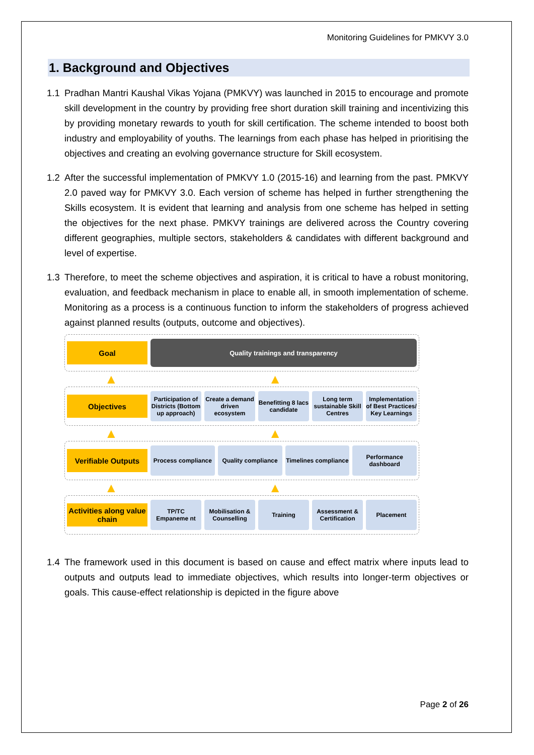Monitoring Guidelines for PMKVY 3.0
1. Background and Objectives
1.1 Pradhan Mantri Kaushal Vikas Yojana (PMKVY) was launched in 2015 to encourage and promote skill development in the country by providing free short duration skill training and incentivizing this by providing monetary rewards to youth for skill certification. The scheme intended to boost both industry and employability of youths. The learnings from each phase has helped in prioritising the objectives and creating an evolving governance structure for Skill ecosystem.
1.2 After the successful implementation of PMKVY 1.0 (2015-16) and learning from the past. PMKVY 2.0 paved way for PMKVY 3.0. Each version of scheme has helped in further strengthening the Skills ecosystem. It is evident that learning and analysis from one scheme has helped in setting the objectives for the next phase. PMKVY trainings are delivered across the Country covering different geographies, multiple sectors, stakeholders & candidates with different background and level of expertise.
1.3 Therefore, to meet the scheme objectives and aspiration, it is critical to have a robust monitoring, evaluation, and feedback mechanism in place to enable all, in smooth implementation of scheme. Monitoring as a process is a continuous function to inform the stakeholders of progress achieved against planned results (outputs, outcome and objectives).
Goal
Quality trainings and transparency
▲ ▲
Objectives
Participation of Districts (Bottom up approach)
Create a demand driven ecosystem
Benefitting 8 lacs candidate
Long term sustainable Skill Centres
Implementation of Best Practices/ Key Learnings
▲ ▲
Verifiable Outputs
Process compliance Quality compliance Timelines compliance Performance dashboard
▲ ▲
Activities along value chain
TP/TC Empaneme nt Mobilisation & Counselling Training Assessment & Certification Placement
1.4 The framework used in this document is based on cause and effect matrix where inputs lead to outputs and outputs lead to immediate objectives, which results into longer-term objectives or goals. This cause-effect relationship is depicted in the figure above
Page 2 of 26